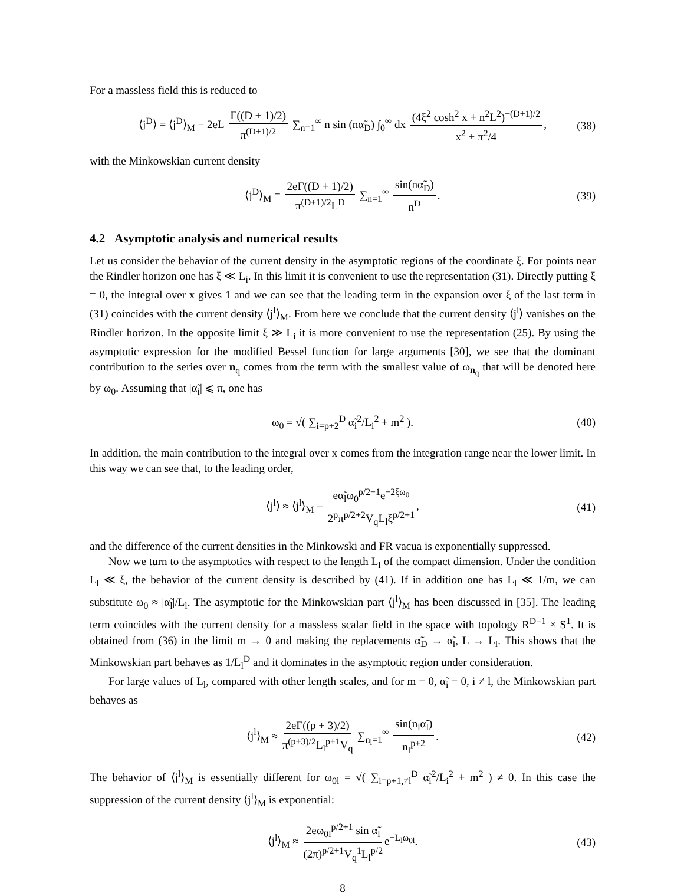For a massless field this is reduced to
⟨j<sup>D</sup>⟩ = ⟨j<sup>D</sup>⟩<sub>M</sub> − 2eL Γ((D + 1)/2) π<sup>(D+1)/2</sup> ∑<sub>n=1</sub><sup>∞</sup> n sin (nα̃<sub>D</sub>) ∫<sub>0</sub><sup>∞</sup> dx (4ξ<sup>2</sup> cosh<sup>2</sup> x + n<sup>2</sup>L<sup>2</sup>)<sup>−(D+1)/2</sup> x<sup>2</sup> + π<sup>2</sup>/4, (38)
with the Minkowskian current density
⟨j<sup>D</sup>⟩<sub>M</sub> = 2eΓ((D + 1)/2) π<sup>(D+1)/2</sup>L<sup>D</sup> ∑<sub>n=1</sub><sup>∞</sup> sin(nα̃<sub>D</sub>) n<sup>D</sup>. (39)
4.2 Asymptotic analysis and numerical results
Let us consider the behavior of the current density in the asymptotic regions of the coordinate ξ. For points near the Rindler horizon one has ξ ≪ L<sub>i</sub>. In this limit it is convenient to use the representation (31). Directly putting ξ = 0, the integral over x gives 1 and we can see that the leading term in the expansion over ξ of the last term in (31) coincides with the current density ⟨j<sup>l</sup>⟩<sub>M</sub>. From here we conclude that the current density ⟨j<sup>l</sup>⟩ vanishes on the Rindler horizon. In the opposite limit ξ ≫ L<sub>i</sub> it is more convenient to use the representation (25). By using the asymptotic expression for the modified Bessel function for large arguments [30], we see that the dominant contribution to the series over n<sub>q</sub> comes from the term with the smallest value of ω<sub>n<sub>q</sub></sub> that will be denoted here by ω<sub>0</sub>. Assuming that |α̃<sub>i</sub>| ⩽ π, one has
ω<sub>0</sub> = √( ∑<sub>i=p+2</sub><sup>D</sup> α̃<sub>i</sub><sup>2</sup>/L<sub>i</sub><sup>2</sup> + m<sup>2</sup> ). (40)
In addition, the main contribution to the integral over x comes from the integration range near the lower limit. In this way we can see that, to the leading order,
⟨j<sup>l</sup>⟩ ≈ ⟨j<sup>l</sup>⟩<sub>M</sub> − eα̃<sub>l</sub>ω<sub>0</sub><sup>p/2−1</sup>e<sup>−2ξω<sub>0</sub></sup> 2<sup>p</sup>π<sup>p/2+2</sup>V<sub>q</sub>L<sub>l</sub>ξ<sup>p/2+1</sup>, (41)
and the difference of the current densities in the Minkowski and FR vacua is exponentially suppressed.
Now we turn to the asymptotics with respect to the length L<sub>l</sub> of the compact dimension. Under the condition L<sub>l</sub> ≪ ξ, the behavior of the current density is described by (41). If in addition one has L<sub>l</sub> ≪ 1/m, we can substitute ω<sub>0</sub> ≈ |α̃<sub>l</sub>|/L<sub>l</sub>. The asymptotic for the Minkowskian part ⟨j<sup>l</sup>⟩<sub>M</sub> has been discussed in [35]. The leading term coincides with the current density for a massless scalar field in the space with topology R<sup>D−1</sup> × S<sup>1</sup>. It is obtained from (36) in the limit m → 0 and making the replacements α̃<sub>D</sub> → α̃<sub>l</sub>, L → L<sub>l</sub>. This shows that the Minkowskian part behaves as 1/L<sub>l</sub><sup>D</sup> and it dominates in the asymptotic region under consideration.
For large values of L<sub>l</sub>, compared with other length scales, and for m = 0, α̃<sub>i</sub> = 0, i ≠ l, the Minkowskian part behaves as
⟨j<sup>l</sup>⟩<sub>M</sub> ≈ 2eΓ((p + 3)/2) π<sup>(p+3)/2</sup>L<sub>l</sub><sup>p+1</sup>V<sub>q</sub> ∑<sub>n<sub>l</sub>=1</sub><sup>∞</sup> sin(n<sub>l</sub>α̃<sub>l</sub>) n<sub>l</sub><sup>p+2</sup>. (42)
The behavior of ⟨j<sup>l</sup>⟩<sub>M</sub> is essentially different for ω<sub>0l</sub> = √( ∑<sub>i=p+1,≠l</sub><sup>D</sup> α̃<sub>i</sub><sup>2</sup>/L<sub>i</sub><sup>2</sup> + m<sup>2</sup> ) ≠ 0. In this case the suppression of the current density ⟨j<sup>l</sup>⟩<sub>M</sub> is exponential:
⟨j<sup>l</sup>⟩<sub>M</sub> ≈ 2eω<sub>0l</sub><sup>p/2+1</sup> sin α̃<sub>l</sub> (2π)<sup>p/2+1</sup>V<sub>q</sub><sup>1</sup>L<sub>l</sub><sup>p/2</sup> e<sup>−L<sub>l</sub>ω<sub>0l</sub></sup>. (43)
8